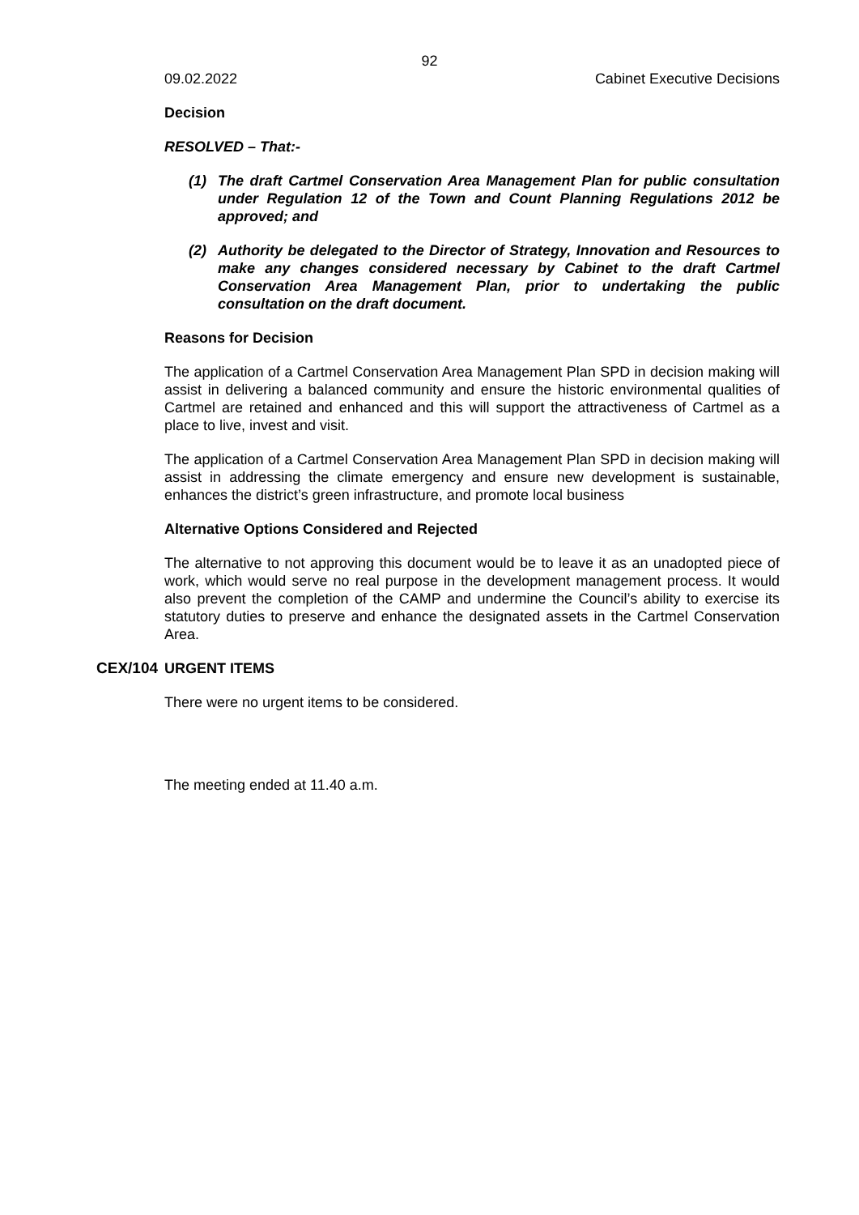92
09.02.2022 Cabinet Executive Decisions
Decision
RESOLVED – That:-
(1) The draft Cartmel Conservation Area Management Plan for public consultation under Regulation 12 of the Town and Count Planning Regulations 2012 be approved; and
(2) Authority be delegated to the Director of Strategy, Innovation and Resources to make any changes considered necessary by Cabinet to the draft Cartmel Conservation Area Management Plan, prior to undertaking the public consultation on the draft document.
Reasons for Decision
The application of a Cartmel Conservation Area Management Plan SPD in decision making will assist in delivering a balanced community and ensure the historic environmental qualities of Cartmel are retained and enhanced and this will support the attractiveness of Cartmel as a place to live, invest and visit.
The application of a Cartmel Conservation Area Management Plan SPD in decision making will assist in addressing the climate emergency and ensure new development is sustainable, enhances the district’s green infrastructure, and promote local business
Alternative Options Considered and Rejected
The alternative to not approving this document would be to leave it as an unadopted piece of work, which would serve no real purpose in the development management process. It would also prevent the completion of the CAMP and undermine the Council’s ability to exercise its statutory duties to preserve and enhance the designated assets in the Cartmel Conservation Area.
CEX/104 URGENT ITEMS
There were no urgent items to be considered.
The meeting ended at 11.40 a.m.